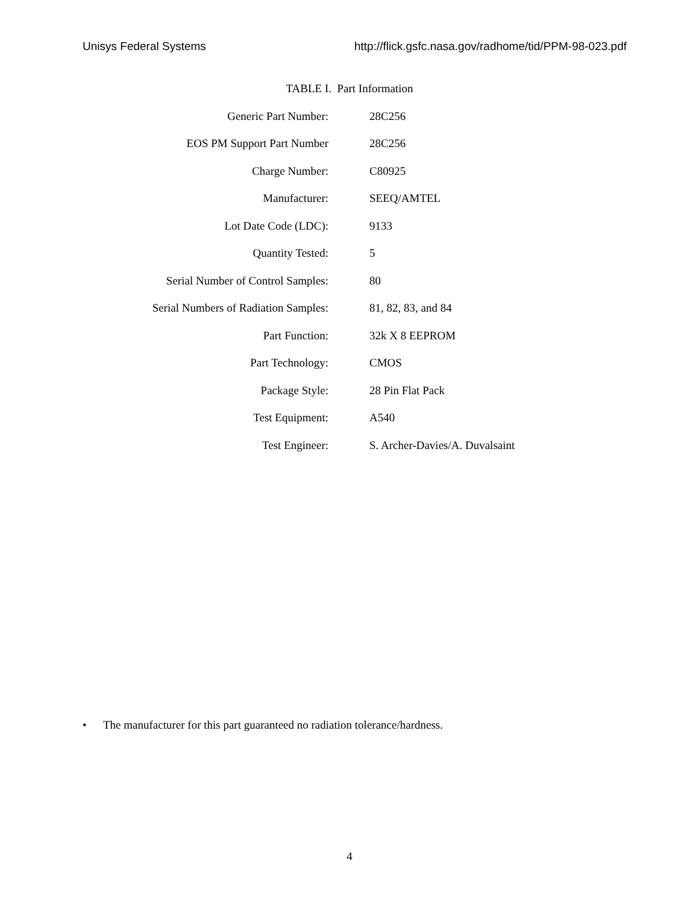Unisys Federal Systems http://flick.gsfc.nasa.gov/radhome/tid/PPM-98-023.pdf
TABLE I. Part Information
| Generic Part Number: | 28C256 |
| EOS PM Support Part Number | 28C256 |
| Charge Number: | C80925 |
| Manufacturer: | SEEQ/AMTEL |
| Lot Date Code (LDC): | 9133 |
| Quantity Tested: | 5 |
| Serial Number of Control Samples: | 80 |
| Serial Numbers of Radiation Samples: | 81, 82, 83, and 84 |
| Part Function: | 32k X 8 EEPROM |
| Part Technology: | CMOS |
| Package Style: | 28 Pin Flat Pack |
| Test Equipment: | A540 |
| Test Engineer: | S. Archer-Davies/A. Duvalsaint |
• The manufacturer for this part guaranteed no radiation tolerance/hardness.
4